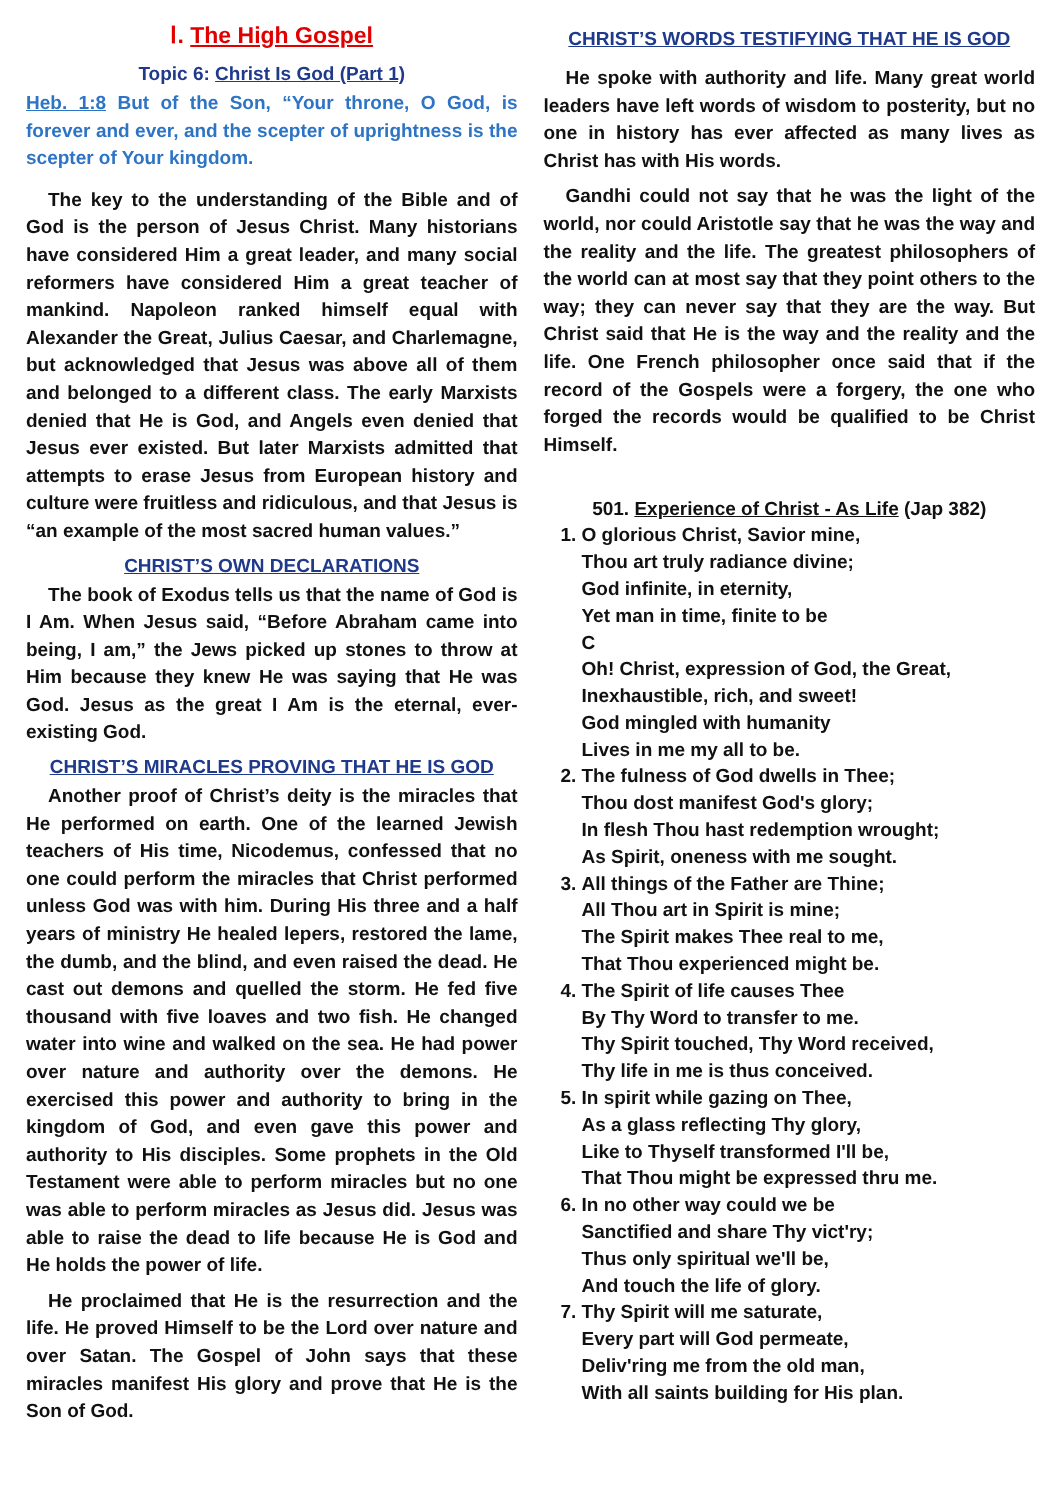Ⅰ. The High Gospel
Topic 6: Christ Is God (Part 1)
Heb. 1:8 But of the Son, “Your throne, O God, is forever and ever, and the scepter of uprightness is the scepter of Your kingdom.
The key to the understanding of the Bible and of God is the person of Jesus Christ. Many historians have considered Him a great leader, and many social reformers have considered Him a great teacher of mankind. Napoleon ranked himself equal with Alexander the Great, Julius Caesar, and Charlemagne, but acknowledged that Jesus was above all of them and belonged to a different class. The early Marxists denied that He is God, and Angels even denied that Jesus ever existed. But later Marxists admitted that attempts to erase Jesus from European history and culture were fruitless and ridiculous, and that Jesus is “an example of the most sacred human values.”
CHRIST’S OWN DECLARATIONS
The book of Exodus tells us that the name of God is I Am. When Jesus said, “Before Abraham came into being, I am,” the Jews picked up stones to throw at Him because they knew He was saying that He was God. Jesus as the great I Am is the eternal, ever-existing God.
CHRIST’S MIRACLES PROVING THAT HE IS GOD
Another proof of Christ’s deity is the miracles that He performed on earth. One of the learned Jewish teachers of His time, Nicodemus, confessed that no one could perform the miracles that Christ performed unless God was with him. During His three and a half years of ministry He healed lepers, restored the lame, the dumb, and the blind, and even raised the dead. He cast out demons and quelled the storm. He fed five thousand with five loaves and two fish. He changed water into wine and walked on the sea. He had power over nature and authority over the demons. He exercised this power and authority to bring in the kingdom of God, and even gave this power and authority to His disciples. Some prophets in the Old Testament were able to perform miracles but no one was able to perform miracles as Jesus did. Jesus was able to raise the dead to life because He is God and He holds the power of life.
He proclaimed that He is the resurrection and the life. He proved Himself to be the Lord over nature and over Satan. The Gospel of John says that these miracles manifest His glory and prove that He is the Son of God.
CHRIST’S WORDS TESTIFYING THAT HE IS GOD
He spoke with authority and life. Many great world leaders have left words of wisdom to posterity, but no one in history has ever affected as many lives as Christ has with His words.
Gandhi could not say that he was the light of the world, nor could Aristotle say that he was the way and the reality and the life. The greatest philosophers of the world can at most say that they point others to the way; they can never say that they are the way. But Christ said that He is the way and the reality and the life. One French philosopher once said that if the record of the Gospels were a forgery, the one who forged the records would be qualified to be Christ Himself.
501. Experience of Christ - As Life (Jap 382)
1. O glorious Christ, Savior mine,
Thou art truly radiance divine;
God infinite, in eternity,
Yet man in time, finite to be
C
Oh! Christ, expression of God, the Great,
Inexhaustible, rich, and sweet!
God mingled with humanity
Lives in me my all to be.
2. The fulness of God dwells in Thee;
Thou dost manifest God's glory;
In flesh Thou hast redemption wrought;
As Spirit, oneness with me sought.
3. All things of the Father are Thine;
All Thou art in Spirit is mine;
The Spirit makes Thee real to me,
That Thou experienced might be.
4. The Spirit of life causes Thee
By Thy Word to transfer to me.
Thy Spirit touched, Thy Word received,
Thy life in me is thus conceived.
5. In spirit while gazing on Thee,
As a glass reflecting Thy glory,
Like to Thyself transformed I'll be,
That Thou might be expressed thru me.
6. In no other way could we be
Sanctified and share Thy vict'ry;
Thus only spiritual we'll be,
And touch the life of glory.
7. Thy Spirit will me saturate,
Every part will God permeate,
Deliv'ring me from the old man,
With all saints building for His plan.